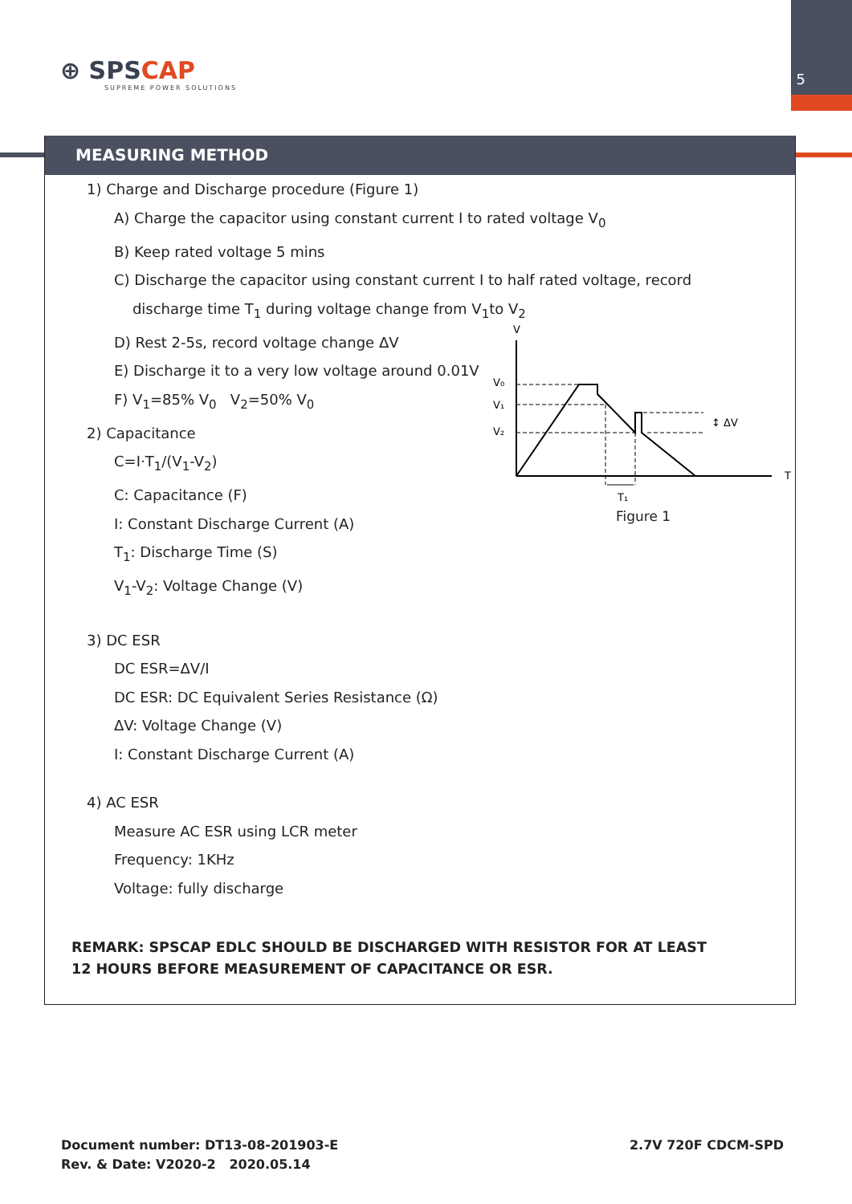5
⊕ SPSCAP
SUPREME POWER SOLUTIONS
MEASURING METHOD
1) Charge and Discharge procedure (Figure 1)
A) Charge the capacitor using constant current I to rated voltage V<sub>0</sub>
B) Keep rated voltage 5 mins
C) Discharge the capacitor using constant current I to half rated voltage, record
discharge time T<sub>1</sub> during voltage change from V<sub>1</sub>to V<sub>2</sub>
D) Rest 2-5s, record voltage change ΔV
E) Discharge it to a very low voltage around 0.01V
F) V<sub>1</sub>=85% V<sub>0</sub> V<sub>2</sub>=50% V<sub>0</sub>
2) Capacitance
C=I·T<sub>1</sub>/(V<sub>1</sub>-V<sub>2</sub>)
C: Capacitance (F)
I: Constant Discharge Current (A)
T<sub>1</sub>: Discharge Time (S)
V<sub>1</sub>-V<sub>2</sub>: Voltage Change (V)
3) DC ESR
DC ESR=ΔV/I
DC ESR: DC Equivalent Series Resistance (Ω)
ΔV: Voltage Change (V)
I: Constant Discharge Current (A)
4) AC ESR
Measure AC ESR using LCR meter
Frequency: 1KHz
Voltage: fully discharge
V
T
V₀
V₁
V₂
T₁
↕ ΔV
Figure 1
REMARK: SPSCAP EDLC SHOULD BE DISCHARGED WITH RESISTOR FOR AT LEAST
12 HOURS BEFORE MEASUREMENT OF CAPACITANCE OR ESR.
Document number: DT13-08-201903-E
Rev. & Date: V2020-2 2020.05.14
2.7V 720F CDCM-SPD